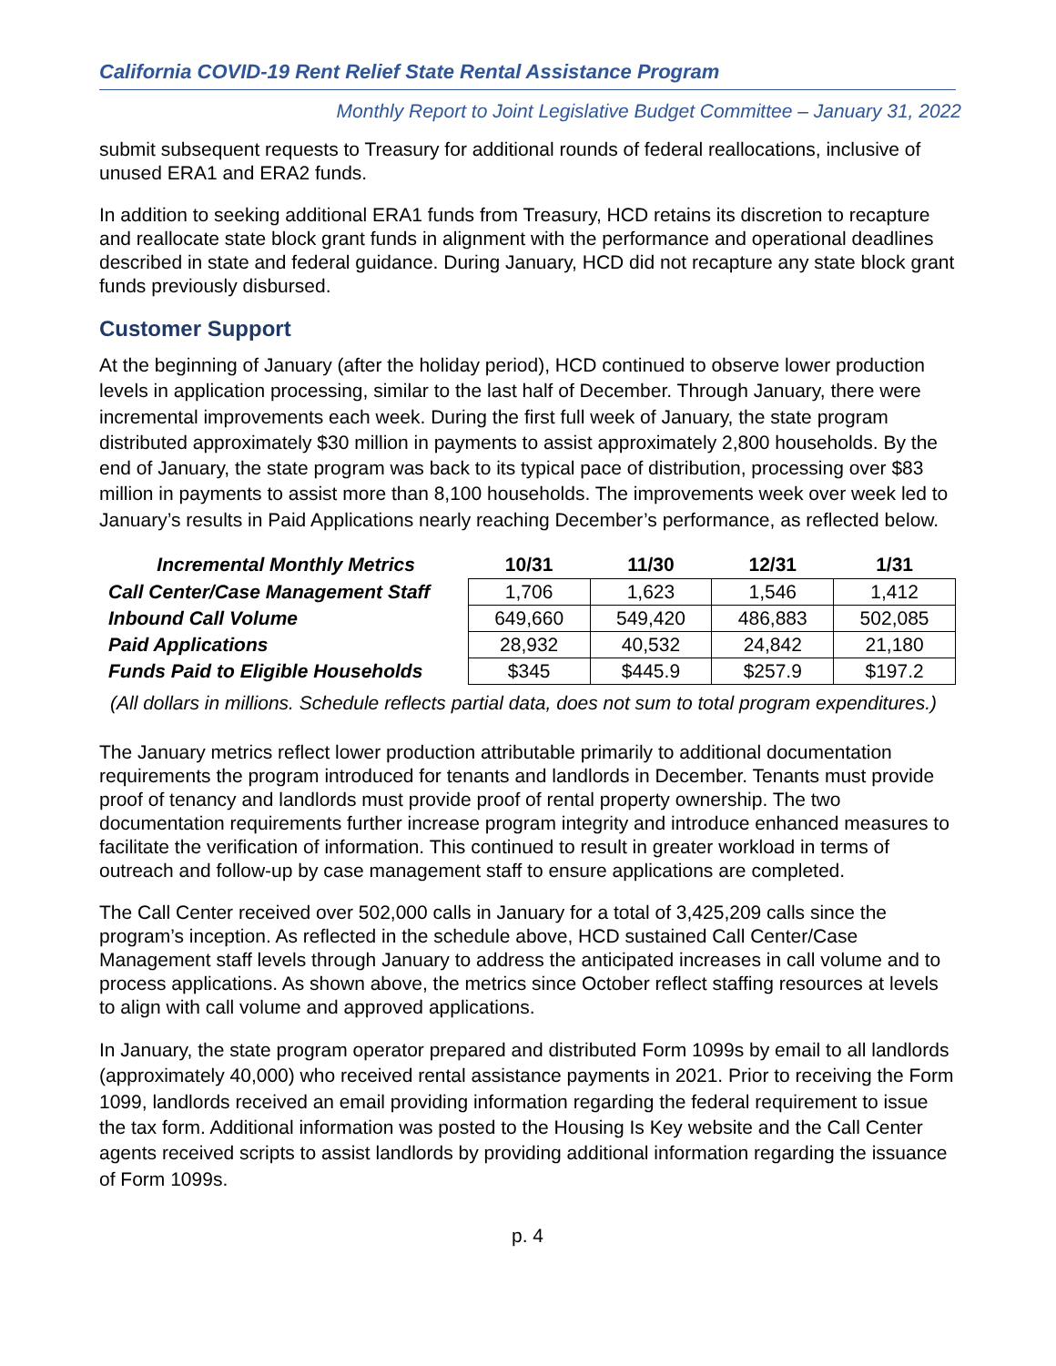California COVID-19 Rent Relief State Rental Assistance Program
Monthly Report to Joint Legislative Budget Committee – January 31, 2022
submit subsequent requests to Treasury for additional rounds of federal reallocations, inclusive of unused ERA1 and ERA2 funds.
In addition to seeking additional ERA1 funds from Treasury, HCD retains its discretion to recapture and reallocate state block grant funds in alignment with the performance and operational deadlines described in state and federal guidance. During January, HCD did not recapture any state block grant funds previously disbursed.
Customer Support
At the beginning of January (after the holiday period), HCD continued to observe lower production levels in application processing, similar to the last half of December. Through January, there were incremental improvements each week. During the first full week of January, the state program distributed approximately $30 million in payments to assist approximately 2,800 households. By the end of January, the state program was back to its typical pace of distribution, processing over $83 million in payments to assist more than 8,100 households. The improvements week over week led to January’s results in Paid Applications nearly reaching December’s performance, as reflected below.
| Incremental Monthly Metrics | 10/31 | 11/30 | 12/31 | 1/31 |
| --- | --- | --- | --- | --- |
| Call Center/Case Management Staff | 1,706 | 1,623 | 1,546 | 1,412 |
| Inbound Call Volume | 649,660 | 549,420 | 486,883 | 502,085 |
| Paid Applications | 28,932 | 40,532 | 24,842 | 21,180 |
| Funds Paid to Eligible Households | $345 | $445.9 | $257.9 | $197.2 |
(All dollars in millions. Schedule reflects partial data, does not sum to total program expenditures.)
The January metrics reflect lower production attributable primarily to additional documentation requirements the program introduced for tenants and landlords in December. Tenants must provide proof of tenancy and landlords must provide proof of rental property ownership. The two documentation requirements further increase program integrity and introduce enhanced measures to facilitate the verification of information. This continued to result in greater workload in terms of outreach and follow-up by case management staff to ensure applications are completed.
The Call Center received over 502,000 calls in January for a total of 3,425,209 calls since the program’s inception. As reflected in the schedule above, HCD sustained Call Center/Case Management staff levels through January to address the anticipated increases in call volume and to process applications. As shown above, the metrics since October reflect staffing resources at levels to align with call volume and approved applications.
In January, the state program operator prepared and distributed Form 1099s by email to all landlords (approximately 40,000) who received rental assistance payments in 2021. Prior to receiving the Form 1099, landlords received an email providing information regarding the federal requirement to issue the tax form. Additional information was posted to the Housing Is Key website and the Call Center agents received scripts to assist landlords by providing additional information regarding the issuance of Form 1099s.
p. 4